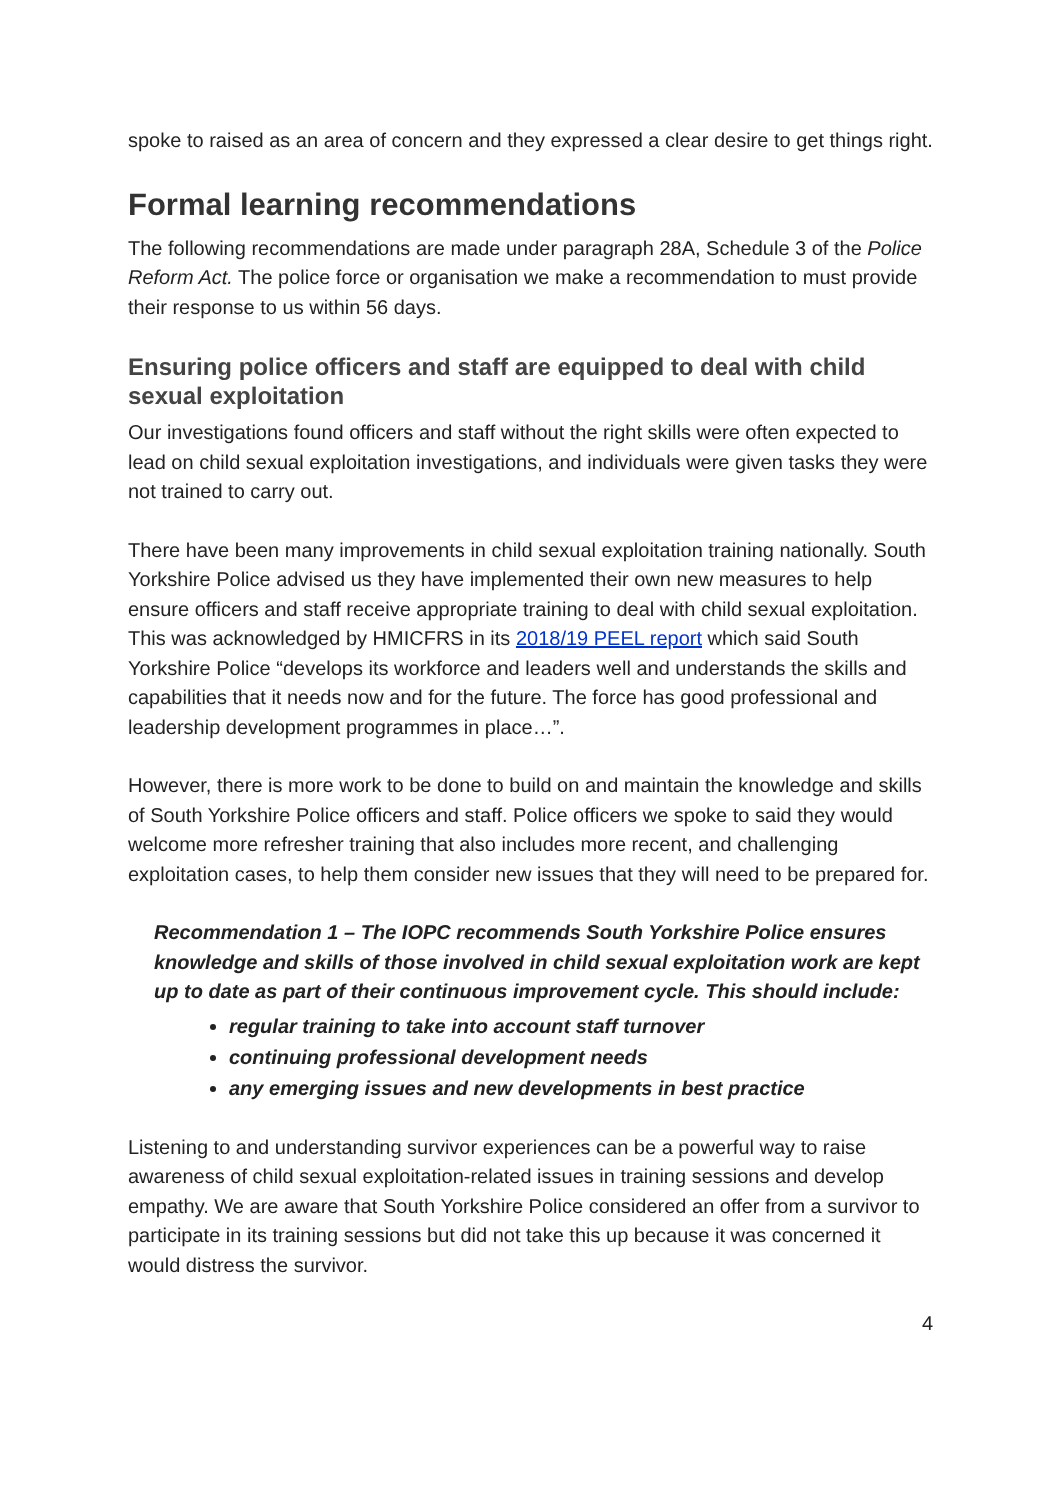spoke to raised as an area of concern and they expressed a clear desire to get things right.
Formal learning recommendations
The following recommendations are made under paragraph 28A, Schedule 3 of the Police Reform Act. The police force or organisation we make a recommendation to must provide their response to us within 56 days.
Ensuring police officers and staff are equipped to deal with child sexual exploitation
Our investigations found officers and staff without the right skills were often expected to lead on child sexual exploitation investigations, and individuals were given tasks they were not trained to carry out.
There have been many improvements in child sexual exploitation training nationally. South Yorkshire Police advised us they have implemented their own new measures to help ensure officers and staff receive appropriate training to deal with child sexual exploitation. This was acknowledged by HMICFRS in its 2018/19 PEEL report which said South Yorkshire Police “develops its workforce and leaders well and understands the skills and capabilities that it needs now and for the future. The force has good professional and leadership development programmes in place…”.
However, there is more work to be done to build on and maintain the knowledge and skills of South Yorkshire Police officers and staff. Police officers we spoke to said they would welcome more refresher training that also includes more recent, and challenging exploitation cases, to help them consider new issues that they will need to be prepared for.
Recommendation 1 – The IOPC recommends South Yorkshire Police ensures knowledge and skills of those involved in child sexual exploitation work are kept up to date as part of their continuous improvement cycle. This should include:
regular training to take into account staff turnover
continuing professional development needs
any emerging issues and new developments in best practice
Listening to and understanding survivor experiences can be a powerful way to raise awareness of child sexual exploitation-related issues in training sessions and develop empathy. We are aware that South Yorkshire Police considered an offer from a survivor to participate in its training sessions but did not take this up because it was concerned it would distress the survivor.
4